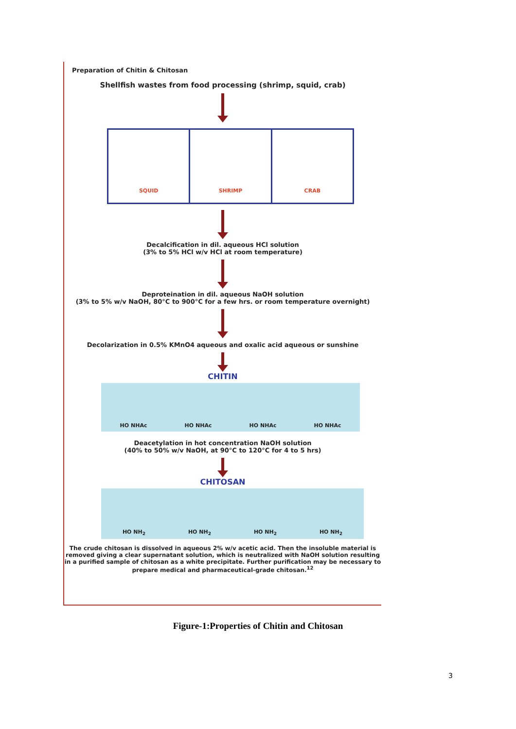Preparation of Chitin & Chitosan
Shellfish wastes from food processing (shrimp, squid, crab)
SQUID SHRIMP CRAB
Decalcification in dil. aqueous HCl solution
(3% to 5% HCl w/v HCl at room temperature)
Deproteination in dil. aqueous NaOH solution
(3% to 5% w/v NaOH, 80°C to 900°C for a few hrs. or room temperature overnight)
Decolarization in 0.5% KMnO4 aqueous and oxalic acid aqueous or sunshine
CHITIN
HO NHAc HO NHAc HO NHAc HO NHAc
Deacetylation in hot concentration NaOH solution
(40% to 50% w/v NaOH, at 90°C to 120°C for 4 to 5 hrs)
CHITOSAN
HO NH<sub>2</sub> HO NH<sub>2</sub> HO NH<sub>2</sub> HO NH<sub>2</sub>
The crude chitosan is dissolved in aqueous 2% w/v acetic acid. Then the insoluble material is removed giving a clear supernatant solution, which is neutralized with NaOH solution resulting in a purified sample of chitosan as a white precipitate. Further purification may be necessary to prepare medical and pharmaceutical-grade chitosan.<sup>12</sup>
Figure-1:Properties of Chitin and Chitosan
3